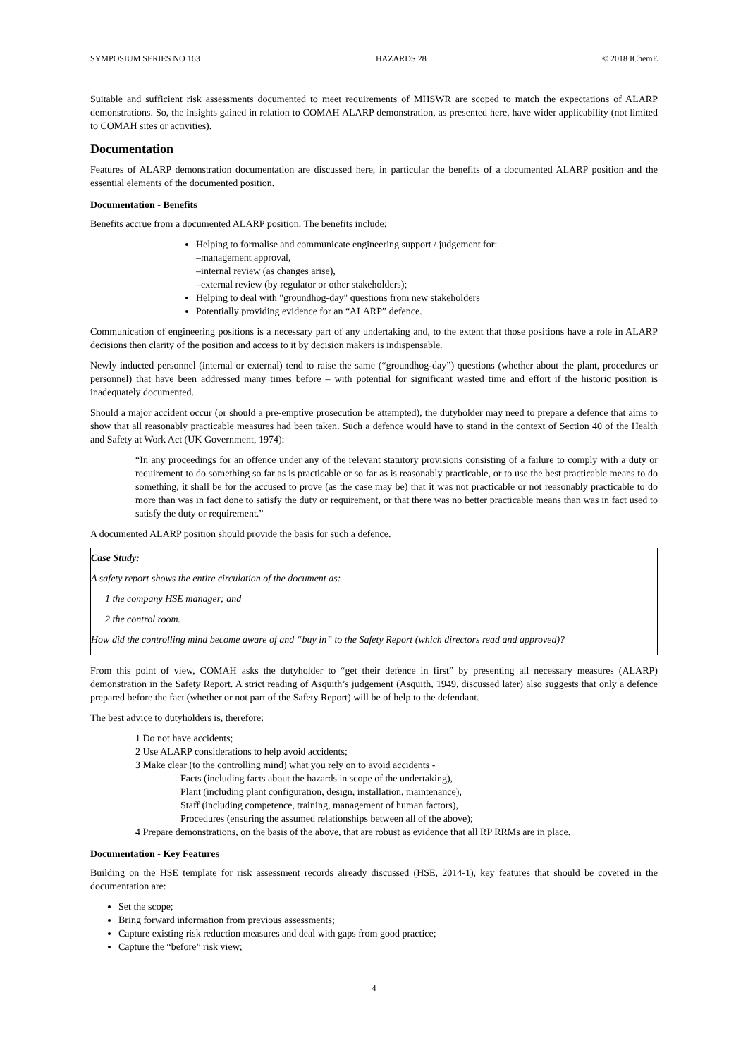SYMPOSIUM SERIES NO 163 HAZARDS 28 © 2018 IChemE
Suitable and sufficient risk assessments documented to meet requirements of MHSWR are scoped to match the expectations of ALARP demonstrations. So, the insights gained in relation to COMAH ALARP demonstration, as presented here, have wider applicability (not limited to COMAH sites or activities).
Documentation
Features of ALARP demonstration documentation are discussed here, in particular the benefits of a documented ALARP position and the essential elements of the documented position.
Documentation - Benefits
Benefits accrue from a documented ALARP position. The benefits include:
Helping to formalise and communicate engineering support / judgement for:
–management approval,
–internal review (as changes arise),
–external review (by regulator or other stakeholders);
Helping to deal with "groundhog-day" questions from new stakeholders
Potentially providing evidence for an “ALARP” defence.
Communication of engineering positions is a necessary part of any undertaking and, to the extent that those positions have a role in ALARP decisions then clarity of the position and access to it by decision makers is indispensable.
Newly inducted personnel (internal or external) tend to raise the same (“groundhog-day”) questions (whether about the plant, procedures or personnel) that have been addressed many times before – with potential for significant wasted time and effort if the historic position is inadequately documented.
Should a major accident occur (or should a pre-emptive prosecution be attempted), the dutyholder may need to prepare a defence that aims to show that all reasonably practicable measures had been taken. Such a defence would have to stand in the context of Section 40 of the Health and Safety at Work Act (UK Government, 1974):
“In any proceedings for an offence under any of the relevant statutory provisions consisting of a failure to comply with a duty or requirement to do something so far as is practicable or so far as is reasonably practicable, or to use the best practicable means to do something, it shall be for the accused to prove (as the case may be) that it was not practicable or not reasonably practicable to do more than was in fact done to satisfy the duty or requirement, or that there was no better practicable means than was in fact used to satisfy the duty or requirement.”
A documented ALARP position should provide the basis for such a defence.
Case Study:
A safety report shows the entire circulation of the document as:
1 the company HSE manager; and
2 the control room.
How did the controlling mind become aware of and “buy in” to the Safety Report (which directors read and approved)?
From this point of view, COMAH asks the dutyholder to “get their defence in first” by presenting all necessary measures (ALARP) demonstration in the Safety Report. A strict reading of Asquith’s judgement (Asquith, 1949, discussed later) also suggests that only a defence prepared before the fact (whether or not part of the Safety Report) will be of help to the defendant.
The best advice to dutyholders is, therefore:
1 Do not have accidents;
2 Use ALARP considerations to help avoid accidents;
3 Make clear (to the controlling mind) what you rely on to avoid accidents -
Facts (including facts about the hazards in scope of the undertaking),
Plant (including plant configuration, design, installation, maintenance),
Staff (including competence, training, management of human factors),
Procedures (ensuring the assumed relationships between all of the above);
4 Prepare demonstrations, on the basis of the above, that are robust as evidence that all RP RRMs are in place.
Documentation - Key Features
Building on the HSE template for risk assessment records already discussed (HSE, 2014-1), key features that should be covered in the documentation are:
Set the scope;
Bring forward information from previous assessments;
Capture existing risk reduction measures and deal with gaps from good practice;
Capture the “before” risk view;
4